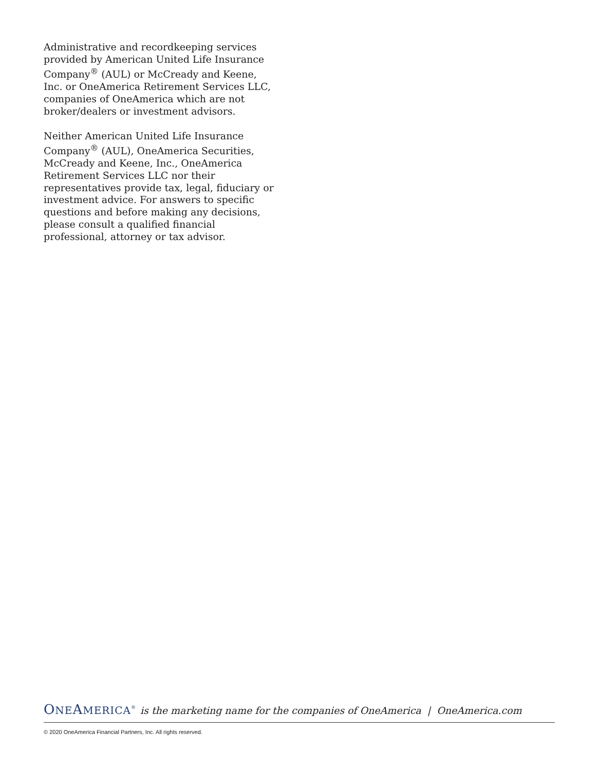Administrative and recordkeeping services provided by American United Life Insurance Company<sup>®</sup> (AUL) or McCready and Keene, Inc. or OneAmerica Retirement Services LLC, companies of OneAmerica which are not broker/dealers or investment advisors.
Neither American United Life Insurance Company<sup>®</sup> (AUL), OneAmerica Securities, McCready and Keene, Inc., OneAmerica Retirement Services LLC nor their representatives provide tax, legal, fiduciary or investment advice. For answers to specific questions and before making any decisions, please consult a qualified financial professional, attorney or tax advisor.
ONEAMERICA<sup>®</sup> is the marketing name for the companies of OneAmerica | OneAmerica.com
© 2020 OneAmerica Financial Partners, Inc. All rights reserved.